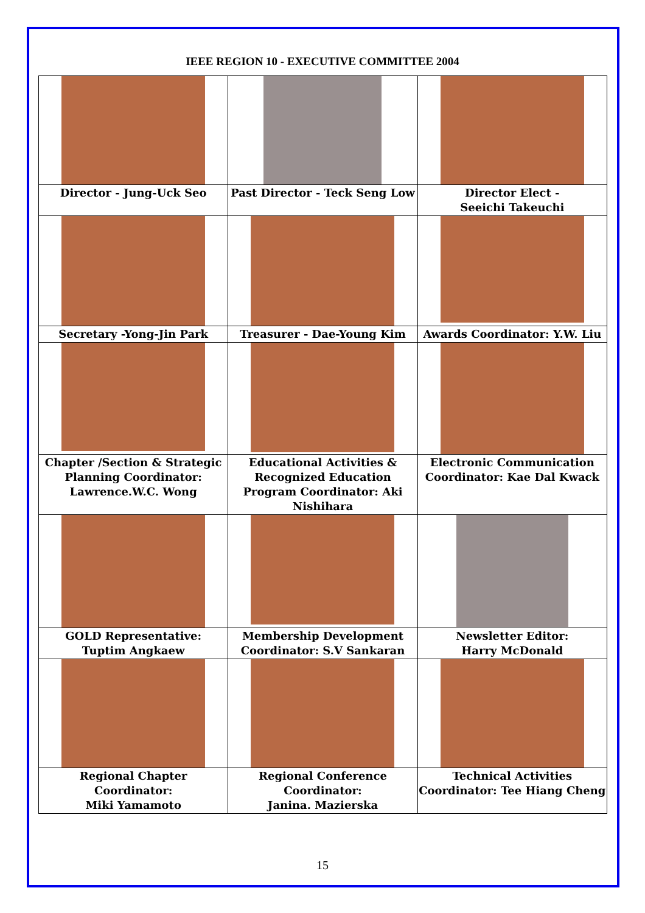IEEE REGION 10 - EXECUTIVE COMMITTEE 2004
| Director - Jung-Uck Seo | Past Director - Teck Seng Low | Director Elect - Seeichi Takeuchi |
| Secretary -Yong-Jin Park | Treasurer - Dae-Young Kim | Awards Coordinator: Y.W. Liu |
| Chapter /Section & Strategic Planning Coordinator: Lawrence.W.C. Wong | Educational Activities & Recognized Education Program Coordinator: Aki Nishihara | Electronic Communication Coordinator: Kae Dal Kwack |
| GOLD Representative: Tuptim Angkaew | Membership Development Coordinator: S.V Sankaran | Newsletter Editor: Harry McDonald |
| Regional Chapter Coordinator: Miki Yamamoto | Regional Conference Coordinator: Janina. Mazierska | Technical Activities Coordinator: Tee Hiang Cheng |
15